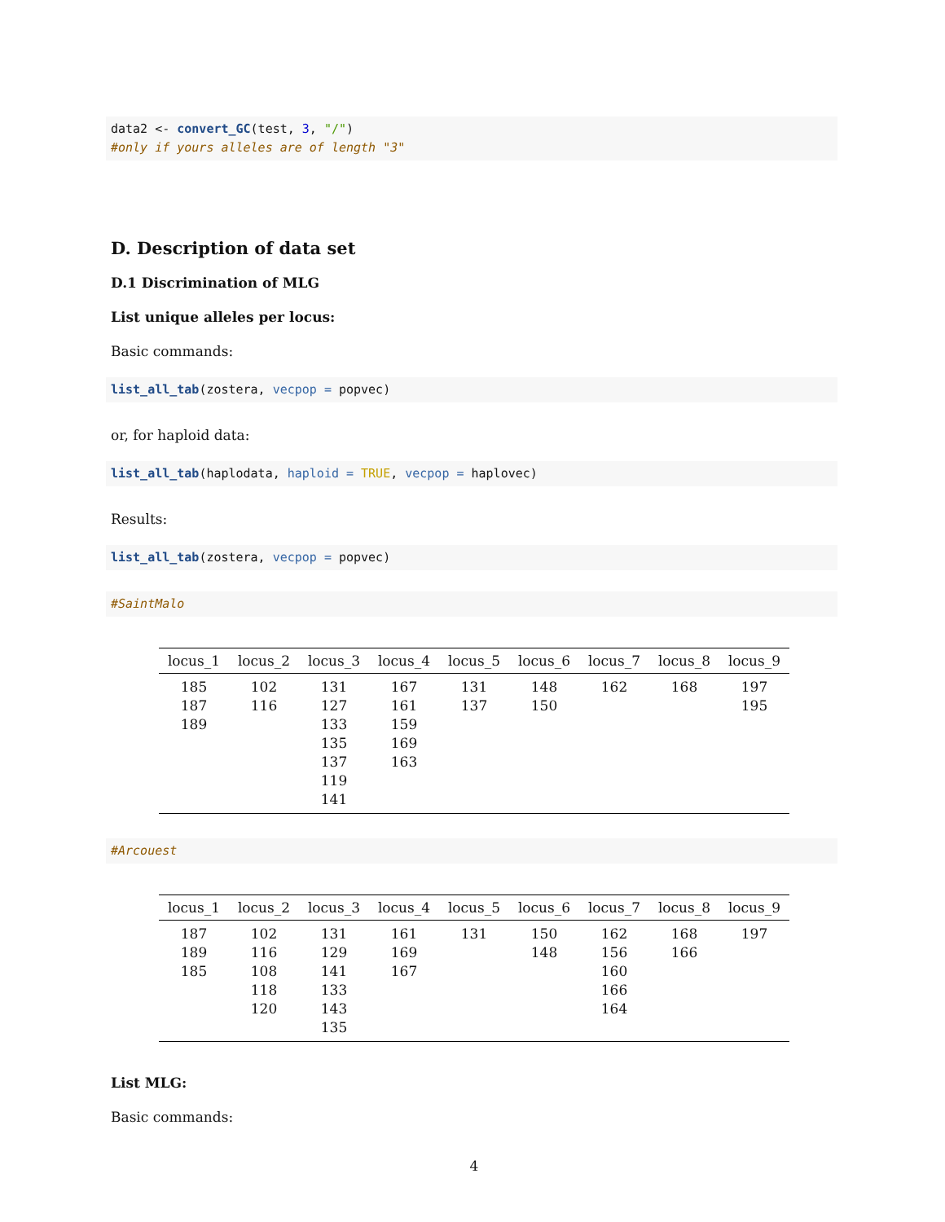data2 <- convert_GC(test, 3, "/") #only if yours alleles are of length "3"
D. Description of data set
D.1 Discrimination of MLG
List unique alleles per locus:
Basic commands:
list_all_tab(zostera, vecpop = popvec)
or, for haploid data:
list_all_tab(haplodata, haploid = TRUE, vecpop = haplovec)
Results:
list_all_tab(zostera, vecpop = popvec)
#SaintMalo
| locus_1 | locus_2 | locus_3 | locus_4 | locus_5 | locus_6 | locus_7 | locus_8 | locus_9 |
| --- | --- | --- | --- | --- | --- | --- | --- | --- |
| 185 | 102 | 131 | 167 | 131 | 148 | 162 | 168 | 197 |
| 187 | 116 | 127 | 161 | 137 | 150 | | | 195 |
| 189 | | 133 | 159 | | | | | |
| | | 135 | 169 | | | | | |
| | | 137 | 163 | | | | | |
| | | 119 | | | | | | |
| | | 141 | | | | | | |
#Arcouest
| locus_1 | locus_2 | locus_3 | locus_4 | locus_5 | locus_6 | locus_7 | locus_8 | locus_9 |
| --- | --- | --- | --- | --- | --- | --- | --- | --- |
| 187 | 102 | 131 | 161 | 131 | 150 | 162 | 168 | 197 |
| 189 | 116 | 129 | 169 | | 148 | 156 | 166 | |
| 185 | 108 | 141 | 167 | | | 160 | | |
| | 118 | 133 | | | | 166 | | |
| | 120 | 143 | | | | 164 | | |
| | | 135 | | | | | | |
List MLG:
Basic commands:
4